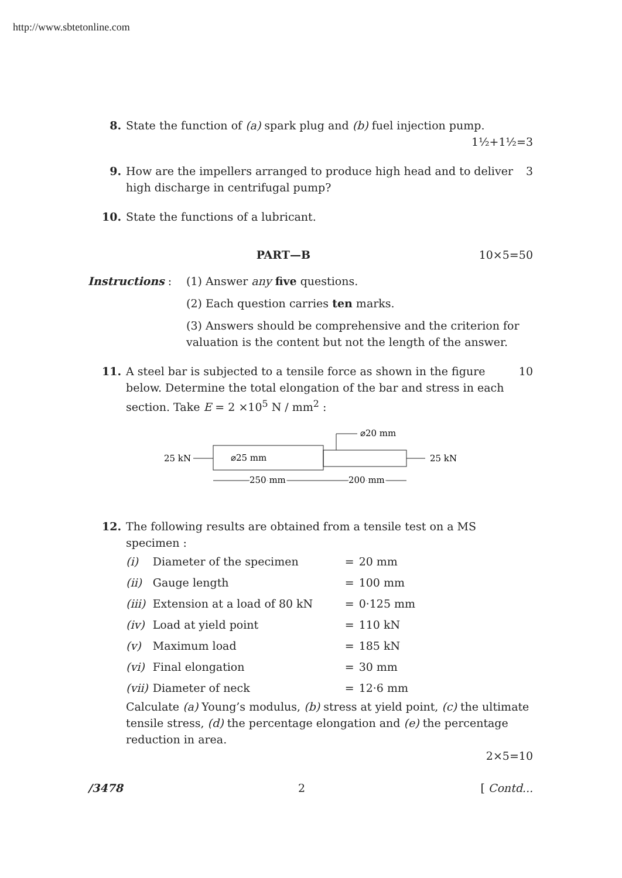http://www.sbtetonline.com
8. State the function of (a) spark plug and (b) fuel injection pump.
1½+1½=3
9. How are the impellers arranged to produce high head and to deliver high discharge in centrifugal pump? 3
10. State the functions of a lubricant.
PART—B 10×5=50
Instructions : (1) Answer any five questions.
(2) Each question carries ten marks.
(3) Answers should be comprehensive and the criterion for valuation is the content but not the length of the answer.
11. A steel bar is subjected to a tensile force as shown in the figure below. Determine the total elongation of the bar and stress in each section. Take E = 2 ×10<sup>5</sup> N / mm<sup>2</sup> : 10
25 kN
25 kN
⌀25 mm
⌀20 mm
250 mm
200 mm
12. The following results are obtained from a tensile test on a MS specimen :
| (i) | Diameter of the specimen | = | 20 mm |
| (ii) | Gauge length | = | 100 mm |
| (iii) | Extension at a load of 80 kN | = | 0·125 mm |
| (iv) | Load at yield point | = | 110 kN |
| (v) | Maximum load | = | 185 kN |
| (vi) | Final elongation | = | 30 mm |
| (vii) | Diameter of neck | = | 12·6 mm |
Calculate (a) Young’s modulus, (b) stress at yield point, (c) the ultimate tensile stress, (d) the percentage elongation and (e) the percentage reduction in area.
2×5=10
/3478 2 [ Contd...